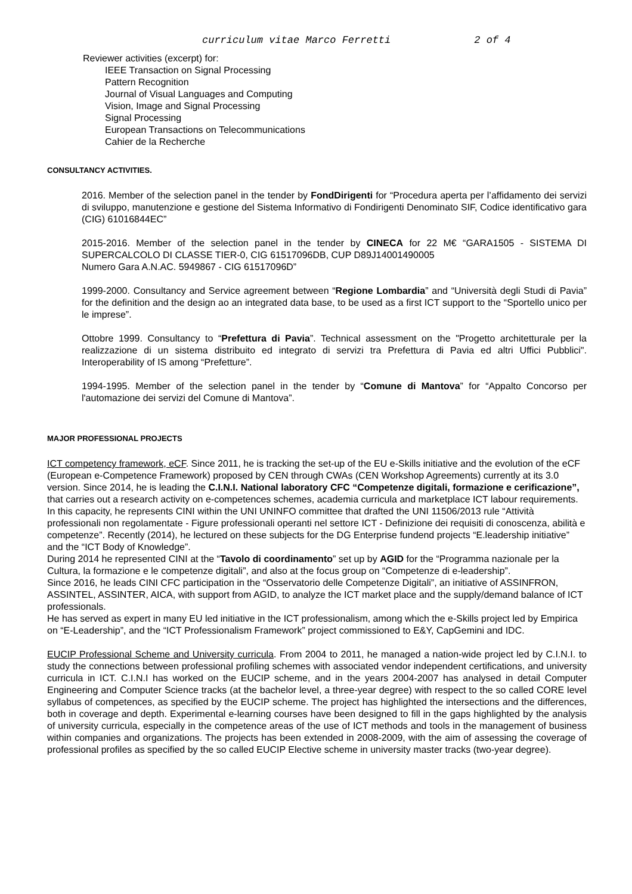curriculum vitae Marco Ferretti 2 of 4
Reviewer activities (excerpt) for:
IEEE Transaction on Signal Processing
Pattern Recognition
Journal of Visual Languages and Computing
Vision, Image and Signal Processing
Signal Processing
European Transactions on Telecommunications
Cahier de la Recherche
CONSULTANCY ACTIVITIES.
2016. Member of the selection panel in the tender by FondDirigenti for “Procedura aperta per l’affidamento dei servizi di sviluppo, manutenzione e gestione del Sistema Informativo di Fondirigenti Denominato SIF, Codice identificativo gara (CIG) 61016844EC”
2015-2016. Member of the selection panel in the tender by CINECA for 22 M€ “GARA1505 - SISTEMA DI SUPERCALCOLO DI CLASSE TIER-0, CIG 61517096DB, CUP D89J14001490005
Numero Gara A.N.AC. 5949867 - CIG 61517096D”
1999-2000. Consultancy and Service agreement between “Regione Lombardia” and “Università degli Studi di Pavia” for the definition and the design ao an integrated data base, to be used as a first ICT support to the “Sportello unico per le imprese”.
Ottobre 1999. Consultancy to “Prefettura di Pavia”. Technical assessment on the "Progetto architetturale per la realizzazione di un sistema distribuito ed integrato di servizi tra Prefettura di Pavia ed altri Uffici Pubblici". Interoperability of IS among “Prefetture”.
1994-1995. Member of the selection panel in the tender by “Comune di Mantova” for “Appalto Concorso per l'automazione dei servizi del Comune di Mantova”.
MAJOR PROFESSIONAL PROJECTS
ICT competency framework, eCF. Since 2011, he is tracking the set-up of the EU e-Skills initiative and the evolution of the eCF (European e-Competence Framework) proposed by CEN through CWAs (CEN Workshop Agreements) currently at its 3.0 version. Since 2014, he is leading the C.I.N.I. National laboratory CFC “Competenze digitali, formazione e cerificazione”, that carries out a research activity on e-competences schemes, academia curricula and marketplace ICT labour requirements. In this capacity, he represents CINI within the UNI UNINFO committee that drafted the UNI 11506/2013 rule “Attività professionali non regolamentate - Figure professionali operanti nel settore ICT - Definizione dei requisiti di conoscenza, abilità e competenze”. Recently (2014), he lectured on these subjects for the DG Enterprise fundend projects “E.leadership initiative” and the “ICT Body of Knowledge”.
During 2014 he represented CINI at the “Tavolo di coordinamento” set up by AGID for the “Programma nazionale per la Cultura, la formazione e le competenze digitali”, and also at the focus group on “Competenze di e-leadership”.
Since 2016, he leads CINI CFC participation in the “Osservatorio delle Competenze Digitali”, an initiative of ASSINFRON, ASSINTEL, ASSINTER, AICA, with support from AGID, to analyze the ICT market place and the supply/demand balance of ICT professionals.
He has served as expert in many EU led initiative in the ICT professionalism, among which the e-Skills project led by Empirica on “E-Leadership”, and the “ICT Professionalism Framework” project commissioned to E&Y, CapGemini and IDC.
EUCIP Professional Scheme and University curricula. From 2004 to 2011, he managed a nation-wide project led by C.I.N.I. to study the connections between professional profiling schemes with associated vendor independent certifications, and university curricula in ICT. C.I.N.I has worked on the EUCIP scheme, and in the years 2004-2007 has analysed in detail Computer Engineering and Computer Science tracks (at the bachelor level, a three-year degree) with respect to the so called CORE level syllabus of competences, as specified by the EUCIP scheme. The project has highlighted the intersections and the differences, both in coverage and depth. Experimental e-learning courses have been designed to fill in the gaps highlighted by the analysis of university curricula, especially in the competence areas of the use of ICT methods and tools in the management of business within companies and organizations. The projects has been extended in 2008-2009, with the aim of assessing the coverage of professional profiles as specified by the so called EUCIP Elective scheme in university master tracks (two-year degree).